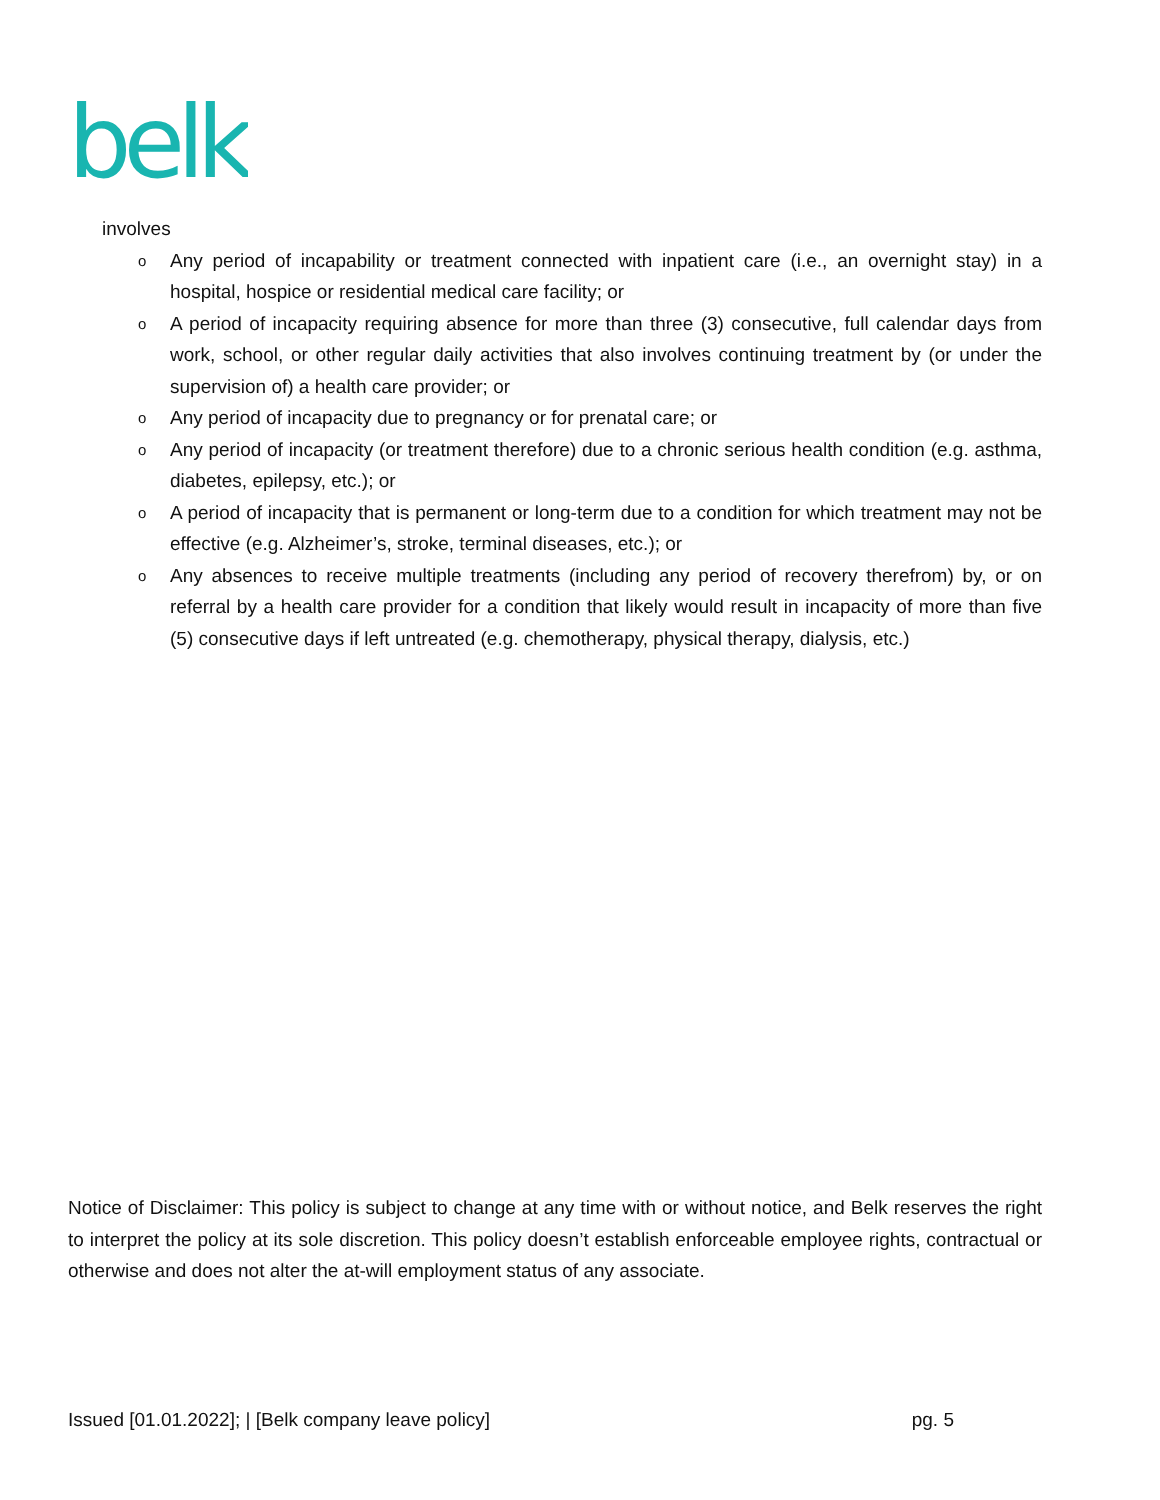belk
involves
o Any period of incapability or treatment connected with inpatient care (i.e., an overnight stay) in a hospital, hospice or residential medical care facility; or
o A period of incapacity requiring absence for more than three (3) consecutive, full calendar days from work, school, or other regular daily activities that also involves continuing treatment by (or under the supervision of) a health care provider; or
o Any period of incapacity due to pregnancy or for prenatal care; or
o Any period of incapacity (or treatment therefore) due to a chronic serious health condition (e.g. asthma, diabetes, epilepsy, etc.); or
o A period of incapacity that is permanent or long-term due to a condition for which treatment may not be effective (e.g. Alzheimer’s, stroke, terminal diseases, etc.); or
o Any absences to receive multiple treatments (including any period of recovery therefrom) by, or on referral by a health care provider for a condition that likely would result in incapacity of more than five (5) consecutive days if left untreated (e.g. chemotherapy, physical therapy, dialysis, etc.)
Notice of Disclaimer: This policy is subject to change at any time with or without notice, and Belk reserves the right to interpret the policy at its sole discretion. This policy doesn’t establish enforceable employee rights, contractual or otherwise and does not alter the at-will employment status of any associate.
Issued [01.01.2022]; | [Belk company leave policy] pg. 5